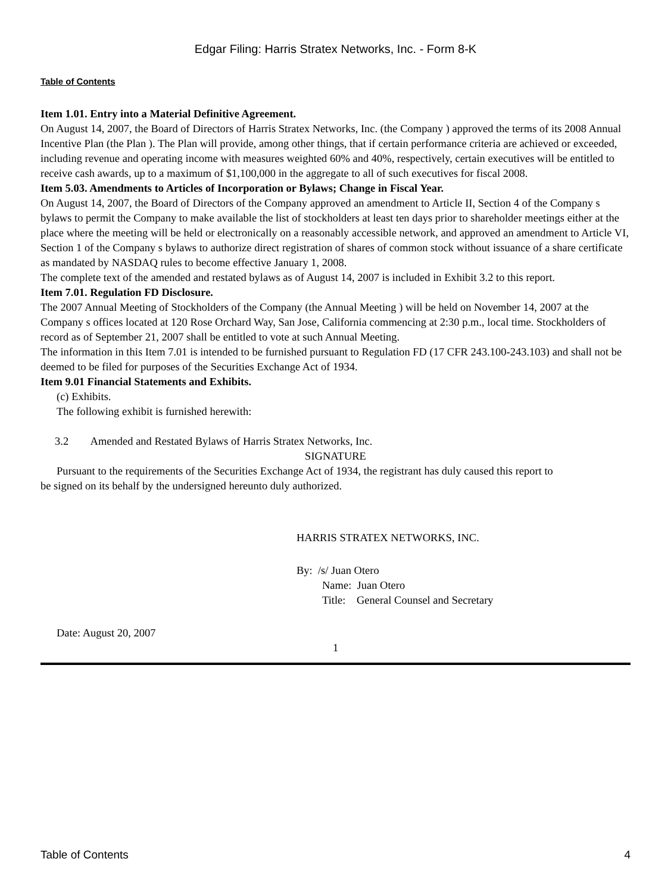Edgar Filing: Harris Stratex Networks, Inc. - Form 8-K
Table of Contents
Item 1.01. Entry into a Material Definitive Agreement.
On August 14, 2007, the Board of Directors of Harris Stratex Networks, Inc. (the Company ) approved the terms of its 2008 Annual Incentive Plan (the Plan ). The Plan will provide, among other things, that if certain performance criteria are achieved or exceeded, including revenue and operating income with measures weighted 60% and 40%, respectively, certain executives will be entitled to receive cash awards, up to a maximum of $1,100,000 in the aggregate to all of such executives for fiscal 2008.
Item 5.03. Amendments to Articles of Incorporation or Bylaws; Change in Fiscal Year.
On August 14, 2007, the Board of Directors of the Company approved an amendment to Article II, Section 4 of the Company s bylaws to permit the Company to make available the list of stockholders at least ten days prior to shareholder meetings either at the place where the meeting will be held or electronically on a reasonably accessible network, and approved an amendment to Article VI, Section 1 of the Company s bylaws to authorize direct registration of shares of common stock without issuance of a share certificate as mandated by NASDAQ rules to become effective January 1, 2008.
The complete text of the amended and restated bylaws as of August 14, 2007 is included in Exhibit 3.2 to this report.
Item 7.01. Regulation FD Disclosure.
The 2007 Annual Meeting of Stockholders of the Company (the Annual Meeting ) will be held on November 14, 2007 at the Company s offices located at 120 Rose Orchard Way, San Jose, California commencing at 2:30 p.m., local time. Stockholders of record as of September 21, 2007 shall be entitled to vote at such Annual Meeting.
The information in this Item 7.01 is intended to be furnished pursuant to Regulation FD (17 CFR 243.100-243.103) and shall not be deemed to be filed for purposes of the Securities Exchange Act of 1934.
Item 9.01 Financial Statements and Exhibits.
(c) Exhibits.
The following exhibit is furnished herewith:
3.2 Amended and Restated Bylaws of Harris Stratex Networks, Inc.
SIGNATURE
Pursuant to the requirements of the Securities Exchange Act of 1934, the registrant has duly caused this report to
be signed on its behalf by the undersigned hereunto duly authorized.
HARRIS STRATEX NETWORKS, INC.
By: /s/ Juan Otero
Name: Juan Otero
Title: General Counsel and Secretary
Date: August 20, 2007
1
Table of Contents 4